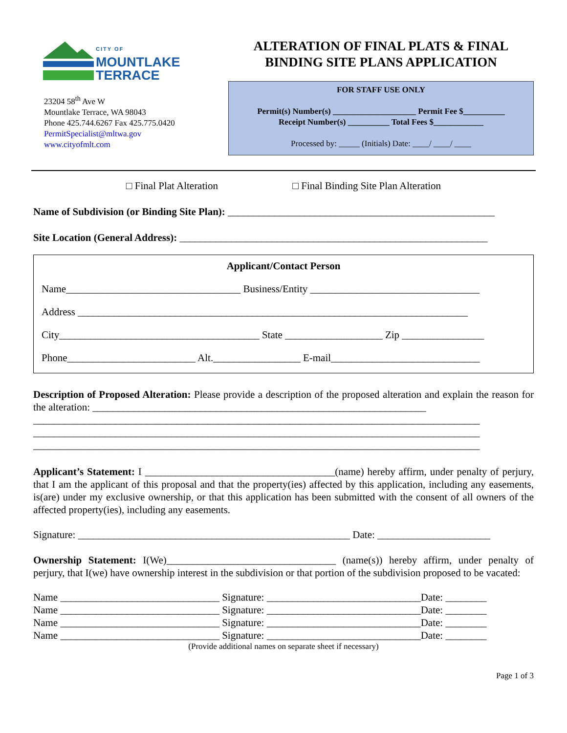CITY OF
MOUNTLAKE
TERRACE
23204 58<sup>th</sup> Ave W
Mountlake Terrace, WA 98043
Phone 425.744.6267 Fax 425.775.0420
PermitSpecialist@mltwa.gov
www.cityofmlt.com
ALTERATION OF FINAL PLATS & FINAL BINDING SITE PLANS APPLICATION
FOR STAFF USE ONLY
Permit(s) Number(s) ____________________ Permit Fee $__________
Receipt Number(s) __________ Total Fees $____________
Processed by: _____ (Initials) Date: ____/ ____/ ____
□ Final Plat Alteration □ Final Binding Site Plan Alteration
Name of Subdivision (or Binding Site Plan): ____________________________________________________
Site Location (General Address): ____________________________________________________________
Applicant/Contact Person
Name__________________________________ Business/Entity _________________________________
Address ____________________________________________________________________________
City_______________________________________ State ___________________ Zip ________________
Phone_________________________ Alt._________________ E-mail_____________________________
Description of Proposed Alteration: Please provide a description of the proposed alteration and explain the reason for the alteration: _________________________________________________________________
_______________________________________________________________________________________
_______________________________________________________________________________________
_______________________________________________________________________________________
Applicant’s Statement: I _____________________________________(name) hereby affirm, under penalty of perjury, that I am the applicant of this proposal and that the property(ies) affected by this application, including any easements, is(are) under my exclusive ownership, or that this application has been submitted with the consent of all owners of the affected property(ies), including any easements.
Signature: _____________________________________________________ Date: ______________________
Ownership Statement: I(We)_________________________________ (name(s)) hereby affirm, under penalty of perjury, that I(we) have ownership interest in the subdivision or that portion of the subdivision proposed to be vacated:
Name _______________________________ Signature: ______________________________Date: ________
Name _______________________________ Signature: ______________________________Date: ________
Name _______________________________ Signature: ______________________________Date: ________
Name _______________________________ Signature: ______________________________Date: ________
(Provide additional names on separate sheet if necessary)
Page 1 of 3